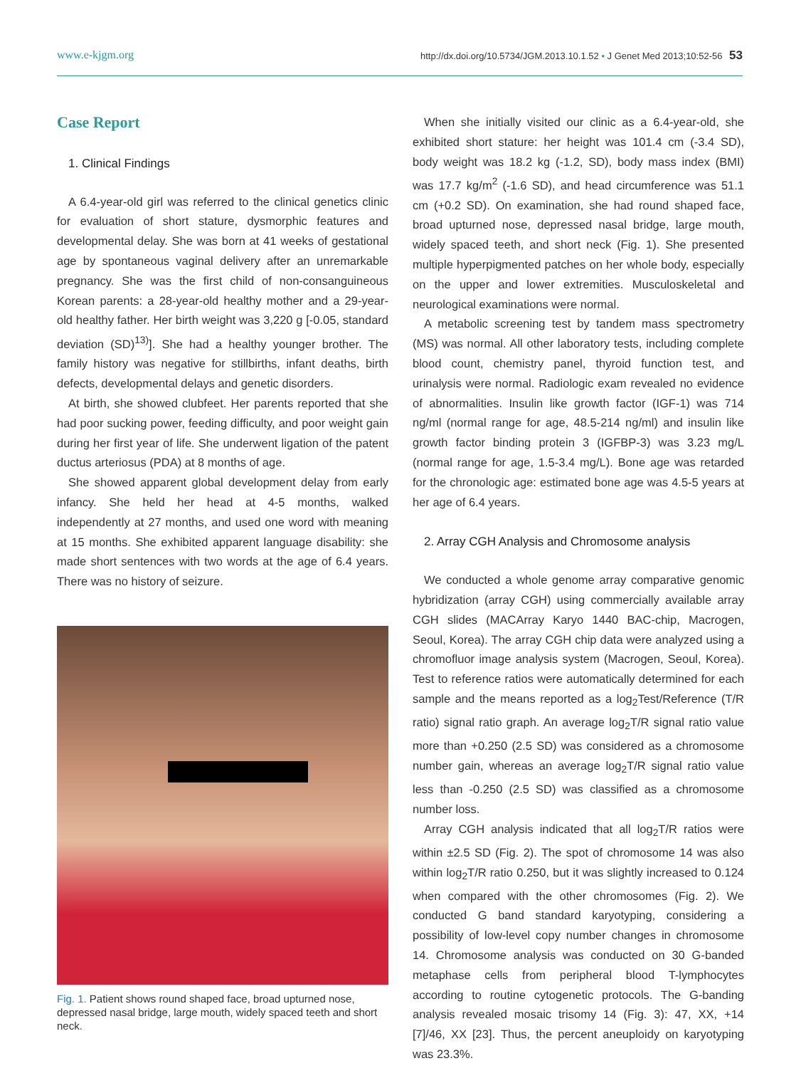www.e-kjgm.org http://dx.doi.org/10.5734/JGM.2013.10.1.52 • J Genet Med 2013;10:52-56 53
Case Report
1. Clinical Findings
A 6.4-year-old girl was referred to the clinical genetics clinic for evaluation of short stature, dysmorphic features and developmental delay. She was born at 41 weeks of gestational age by spontaneous vaginal delivery after an unremarkable pregnancy. She was the first child of non-consanguineous Korean parents: a 28-year-old healthy mother and a 29-year-old healthy father. Her birth weight was 3,220 g [-0.05, standard deviation (SD)<sup>13)</sup>]. She had a healthy younger brother. The family history was negative for stillbirths, infant deaths, birth defects, developmental delays and genetic disorders.
At birth, she showed clubfeet. Her parents reported that she had poor sucking power, feeding difficulty, and poor weight gain during her first year of life. She underwent ligation of the patent ductus arteriosus (PDA) at 8 months of age.
She showed apparent global development delay from early infancy. She held her head at 4-5 months, walked independently at 27 months, and used one word with meaning at 15 months. She exhibited apparent language disability: she made short sentences with two words at the age of 6.4 years. There was no history of seizure.
Fig. 1. Patient shows round shaped face, broad upturned nose, depressed nasal bridge, large mouth, widely spaced teeth and short neck.
When she initially visited our clinic as a 6.4-year-old, she exhibited short stature: her height was 101.4 cm (-3.4 SD), body weight was 18.2 kg (-1.2, SD), body mass index (BMI) was 17.7 kg/m<sup>2</sup> (-1.6 SD), and head circumference was 51.1 cm (+0.2 SD). On examination, she had round shaped face, broad upturned nose, depressed nasal bridge, large mouth, widely spaced teeth, and short neck (Fig. 1). She presented multiple hyperpigmented patches on her whole body, especially on the upper and lower extremities. Musculoskeletal and neurological examinations were normal.
A metabolic screening test by tandem mass spectrometry (MS) was normal. All other laboratory tests, including complete blood count, chemistry panel, thyroid function test, and urinalysis were normal. Radiologic exam revealed no evidence of abnormalities. Insulin like growth factor (IGF-1) was 714 ng/ml (normal range for age, 48.5-214 ng/ml) and insulin like growth factor binding protein 3 (IGFBP-3) was 3.23 mg/L (normal range for age, 1.5-3.4 mg/L). Bone age was retarded for the chronologic age: estimated bone age was 4.5-5 years at her age of 6.4 years.
2. Array CGH Analysis and Chromosome analysis
We conducted a whole genome array comparative genomic hybridization (array CGH) using commercially available array CGH slides (MACArray Karyo 1440 BAC-chip, Macrogen, Seoul, Korea). The array CGH chip data were analyzed using a chromofluor image analysis system (Macrogen, Seoul, Korea). Test to reference ratios were automatically determined for each sample and the means reported as a log<sub>2</sub>Test/Reference (T/R ratio) signal ratio graph. An average log<sub>2</sub>T/R signal ratio value more than +0.250 (2.5 SD) was considered as a chromosome number gain, whereas an average log<sub>2</sub>T/R signal ratio value less than -0.250 (2.5 SD) was classified as a chromosome number loss.
Array CGH analysis indicated that all log<sub>2</sub>T/R ratios were within ±2.5 SD (Fig. 2). The spot of chromosome 14 was also within log<sub>2</sub>T/R ratio 0.250, but it was slightly increased to 0.124 when compared with the other chromosomes (Fig. 2). We conducted G band standard karyotyping, considering a possibility of low-level copy number changes in chromosome 14. Chromosome analysis was conducted on 30 G-banded metaphase cells from peripheral blood T-lymphocytes according to routine cytogenetic protocols. The G-banding analysis revealed mosaic trisomy 14 (Fig. 3): 47, XX, +14 [7]/46, XX [23]. Thus, the percent aneuploidy on karyotyping was 23.3%.